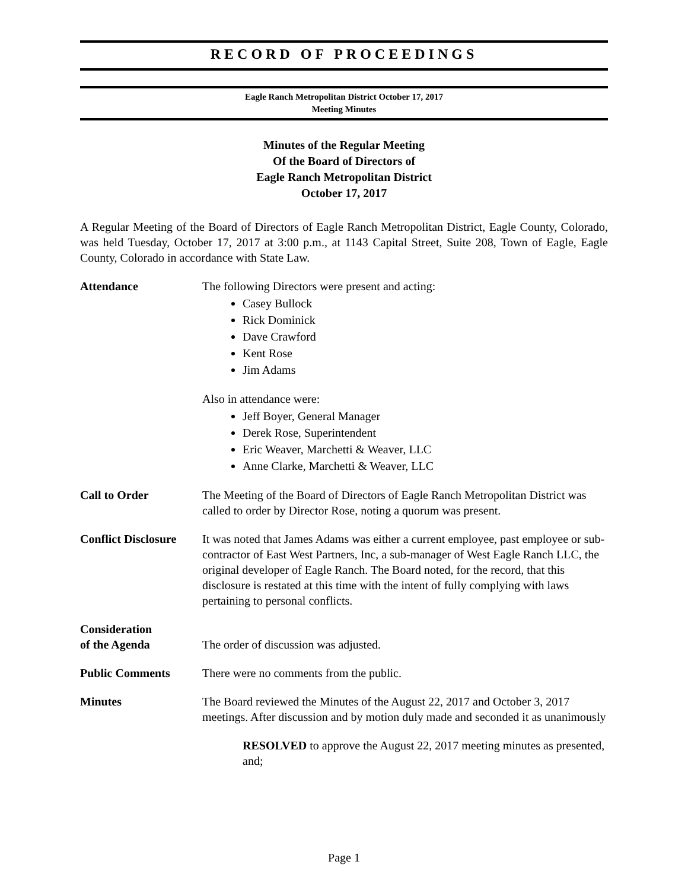RECORD OF PROCEEDINGS
Eagle Ranch Metropolitan District October 17, 2017
Meeting Minutes
Minutes of the Regular Meeting
Of the Board of Directors of
Eagle Ranch Metropolitan District
October 17, 2017
A Regular Meeting of the Board of Directors of Eagle Ranch Metropolitan District, Eagle County, Colorado, was held Tuesday, October 17, 2017 at 3:00 p.m., at 1143 Capital Street, Suite 208, Town of Eagle, Eagle County, Colorado in accordance with State Law.
Attendance The following Directors were present and acting:
Casey Bullock
Rick Dominick
Dave Crawford
Kent Rose
Jim Adams
Also in attendance were:
Jeff Boyer, General Manager
Derek Rose, Superintendent
Eric Weaver, Marchetti & Weaver, LLC
Anne Clarke, Marchetti & Weaver, LLC
Call to Order The Meeting of the Board of Directors of Eagle Ranch Metropolitan District was called to order by Director Rose, noting a quorum was present.
Conflict Disclosure
It was noted that James Adams was either a current employee, past employee or sub-contractor of East West Partners, Inc, a sub-manager of West Eagle Ranch LLC, the original developer of Eagle Ranch. The Board noted, for the record, that this disclosure is restated at this time with the intent of fully complying with laws pertaining to personal conflicts.
Consideration
of the Agenda
The order of discussion was adjusted.
Public Comments There were no comments from the public.
Minutes The Board reviewed the Minutes of the August 22, 2017 and October 3, 2017 meetings. After discussion and by motion duly made and seconded it as unanimously
RESOLVED to approve the August 22, 2017 meeting minutes as presented, and;
Page 1